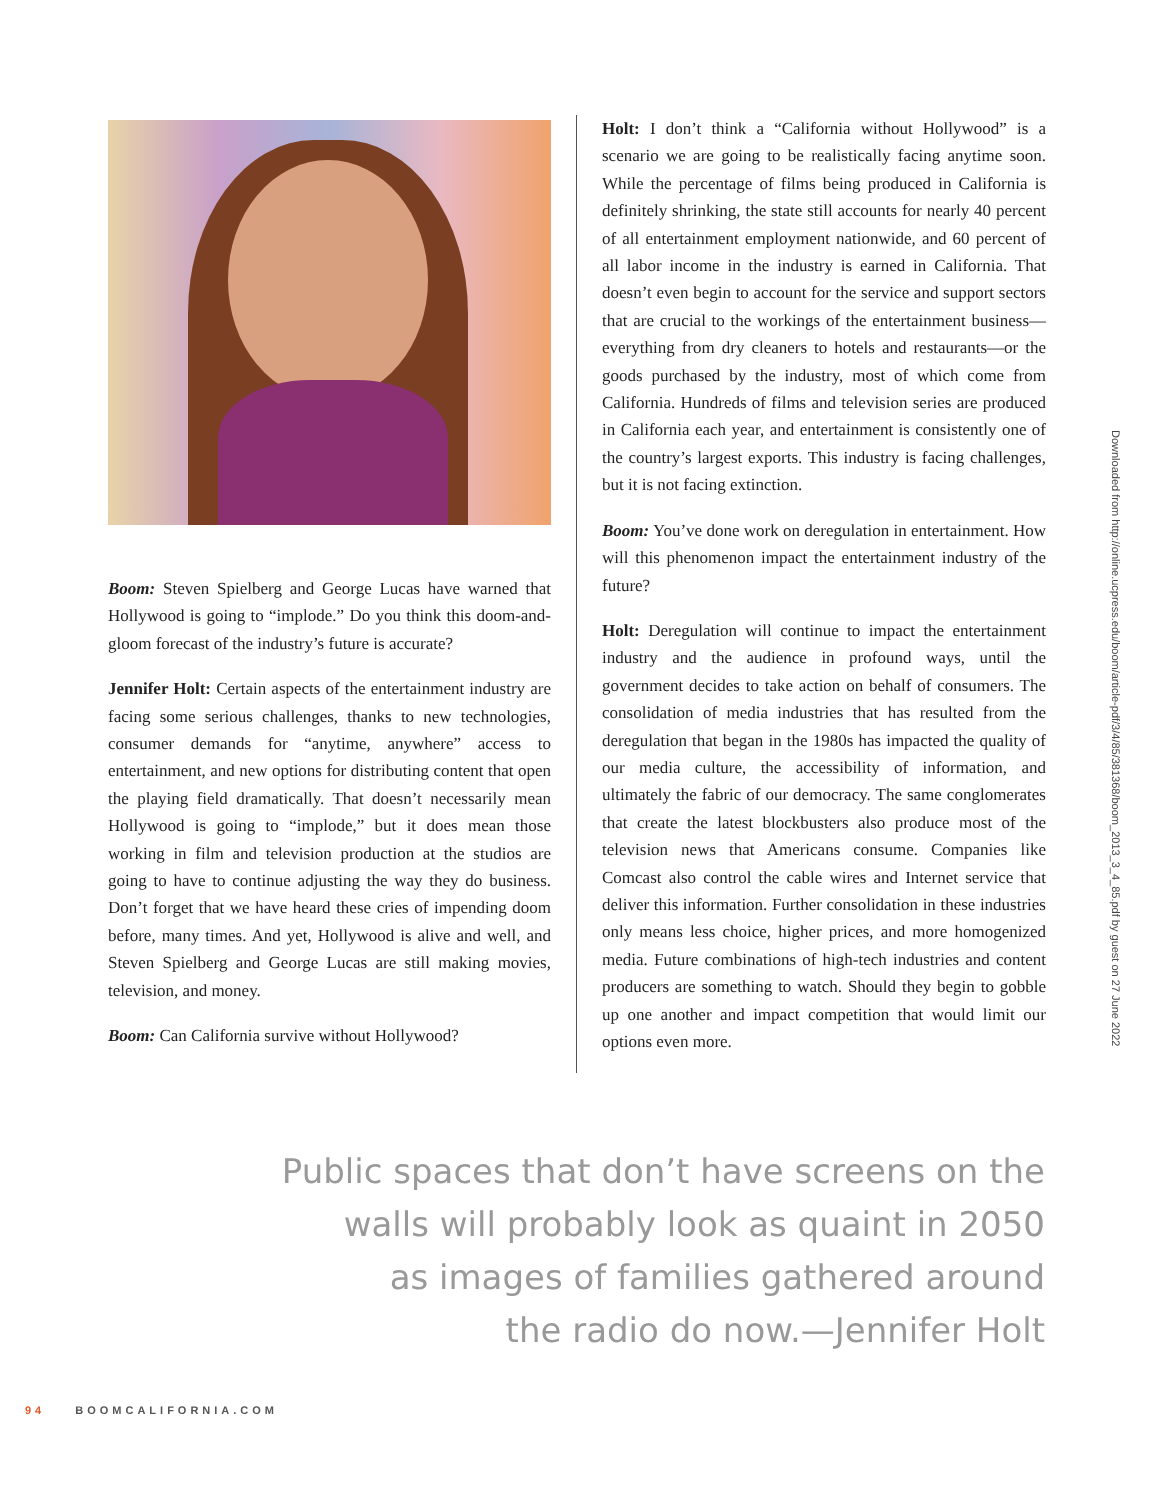Boom: Steven Spielberg and George Lucas have warned that Hollywood is going to “implode.” Do you think this doom-and-gloom forecast of the industry’s future is accurate?
Jennifer Holt: Certain aspects of the entertainment industry are facing some serious challenges, thanks to new technologies, consumer demands for “anytime, anywhere” access to entertainment, and new options for distributing content that open the playing field dramatically. That doesn’t necessarily mean Hollywood is going to “implode,” but it does mean those working in film and television production at the studios are going to have to continue adjusting the way they do business. Don’t forget that we have heard these cries of impending doom before, many times. And yet, Hollywood is alive and well, and Steven Spielberg and George Lucas are still making movies, television, and money.
Boom: Can California survive without Hollywood?
Holt: I don’t think a “California without Hollywood” is a scenario we are going to be realistically facing anytime soon. While the percentage of films being produced in California is definitely shrinking, the state still accounts for nearly 40 percent of all entertainment employment nationwide, and 60 percent of all labor income in the industry is earned in California. That doesn’t even begin to account for the service and support sectors that are crucial to the workings of the entertainment business—everything from dry cleaners to hotels and restaurants—or the goods purchased by the industry, most of which come from California. Hundreds of films and television series are produced in California each year, and entertainment is consistently one of the country’s largest exports. This industry is facing challenges, but it is not facing extinction.
Boom: You’ve done work on deregulation in entertainment. How will this phenomenon impact the entertainment industry of the future?
Holt: Deregulation will continue to impact the entertainment industry and the audience in profound ways, until the government decides to take action on behalf of consumers. The consolidation of media industries that has resulted from the deregulation that began in the 1980s has impacted the quality of our media culture, the accessibility of information, and ultimately the fabric of our democracy. The same conglomerates that create the latest blockbusters also produce most of the television news that Americans consume. Companies like Comcast also control the cable wires and Internet service that deliver this information. Further consolidation in these industries only means less choice, higher prices, and more homogenized media. Future combinations of high-tech industries and content producers are something to watch. Should they begin to gobble up one another and impact competition that would limit our options even more.
Public spaces that don’t have screens on the
walls will probably look as quaint in 2050
as images of families gathered around
the radio do now.—Jennifer Holt
94 BOOMCALIFORNIA.COM
Downloaded from http://online.ucpress.edu/boom/article-pdf/3/4/85/381368/boom_2013_3_4_85.pdf by guest on 27 June 2022